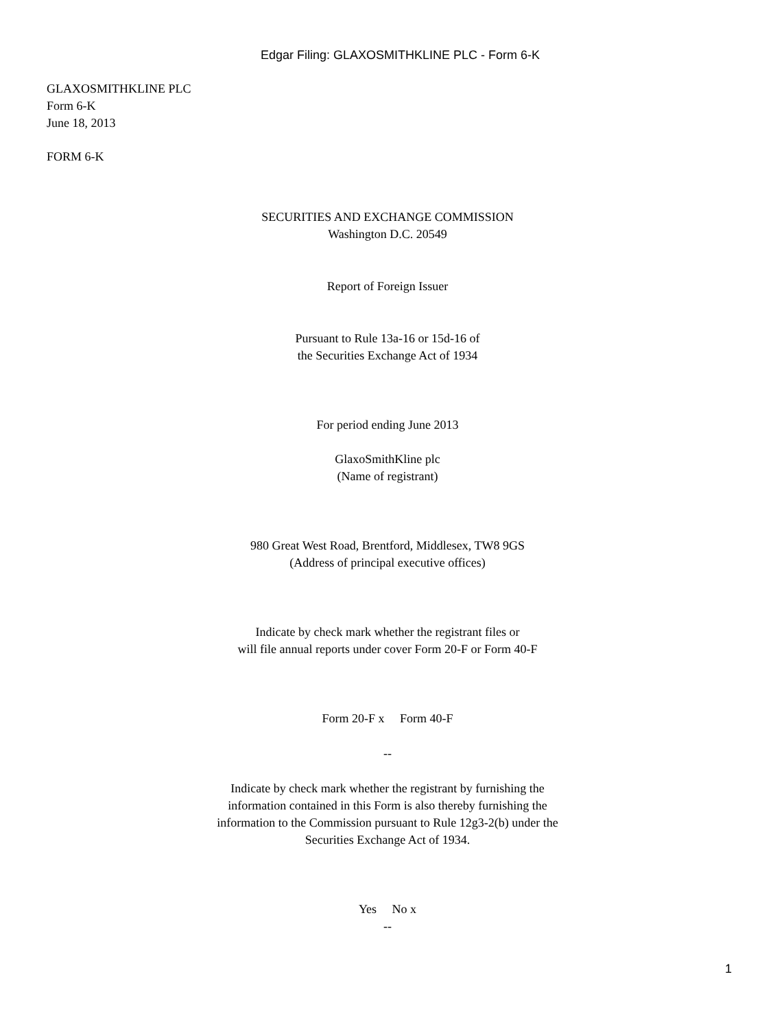Edgar Filing: GLAXOSMITHKLINE PLC - Form 6-K
GLAXOSMITHKLINE PLC
Form 6-K
June 18, 2013
FORM 6-K
SECURITIES AND EXCHANGE COMMISSION
Washington D.C. 20549
Report of Foreign Issuer
Pursuant to Rule 13a-16 or 15d-16 of
the Securities Exchange Act of 1934
For period ending June 2013
GlaxoSmithKline plc
(Name of registrant)
980 Great West Road, Brentford, Middlesex, TW8 9GS
(Address of principal executive offices)
Indicate by check mark whether the registrant files or
will file annual reports under cover Form 20-F or Form 40-F
Form 20-F x Form 40-F
--
Indicate by check mark whether the registrant by furnishing the
information contained in this Form is also thereby furnishing the
information to the Commission pursuant to Rule 12g3-2(b) under the
Securities Exchange Act of 1934.
Yes No x
--
1